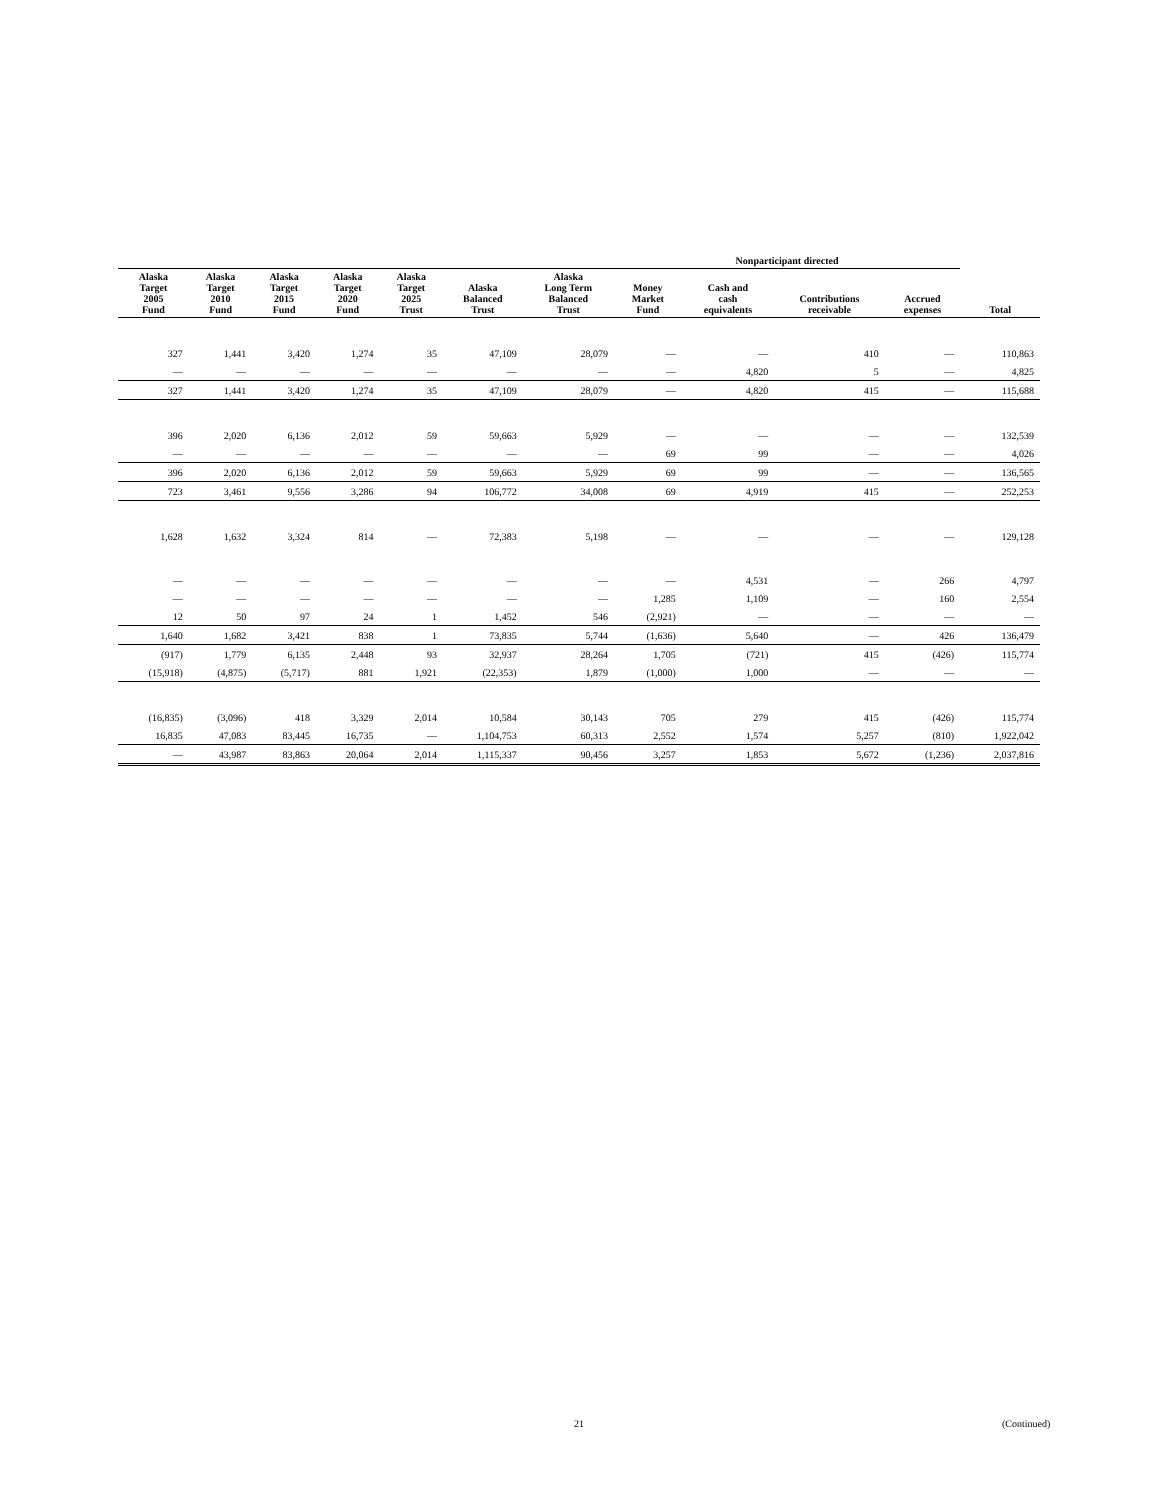| | | | | | | | Nonparticipant directed | | | | |
| --- | --- | --- | --- | --- | --- | --- | --- | --- | --- | --- | --- |
| Alaska Target 2005 Fund | Alaska Target 2010 Fund | Alaska Target 2015 Fund | Alaska Target 2020 Fund | Alaska Target 2025 Trust | Alaska Balanced Trust | Alaska Long Term Balanced Trust | Money Market Fund | Cash and cash equivalents | Contributions receivable | Accrued expenses | Total |
| 327 | 1,441 | 3,420 | 1,274 | 35 | 47,109 | 28,079 | — | — | 410 | — | 110,863 |
| — | — | — | — | — | — | — | — | 4,820 | 5 | — | 4,825 |
| 327 | 1,441 | 3,420 | 1,274 | 35 | 47,109 | 28,079 | — | 4,820 | 415 | — | 115,688 |
| 396 | 2,020 | 6,136 | 2,012 | 59 | 59,663 | 5,929 | — | — | — | — | 132,539 |
| — | — | — | — | — | — | — | 69 | 99 | — | — | 4,026 |
| 396 | 2,020 | 6,136 | 2,012 | 59 | 59,663 | 5,929 | 69 | 99 | — | — | 136,565 |
| 723 | 3,461 | 9,556 | 3,286 | 94 | 106,772 | 34,008 | 69 | 4,919 | 415 | — | 252,253 |
| 1,628 | 1,632 | 3,324 | 814 | — | 72,383 | 5,198 | — | — | — | — | 129,128 |
| — | — | — | — | — | — | — | — | 4,531 | — | 266 | 4,797 |
| — | — | — | — | — | — | — | 1,285 | 1,109 | — | 160 | 2,554 |
| 12 | 50 | 97 | 24 | 1 | 1,452 | 546 | (2,921) | — | — | — | — |
| 1,640 | 1,682 | 3,421 | 838 | 1 | 73,835 | 5,744 | (1,636) | 5,640 | — | 426 | 136,479 |
| (917) | 1,779 | 6,135 | 2,448 | 93 | 32,937 | 28,264 | 1,705 | (721) | 415 | (426) | 115,774 |
| (15,918) | (4,875) | (5,717) | 881 | 1,921 | (22,353) | 1,879 | (1,000) | 1,000 | — | — | — |
| (16,835) | (3,096) | 418 | 3,329 | 2,014 | 10,584 | 30,143 | 705 | 279 | 415 | (426) | 115,774 |
| 16,835 | 47,083 | 83,445 | 16,735 | — | 1,104,753 | 60,313 | 2,552 | 1,574 | 5,257 | (810) | 1,922,042 |
| — | 43,987 | 83,863 | 20,064 | 2,014 | 1,115,337 | 90,456 | 3,257 | 1,853 | 5,672 | (1,236) | 2,037,816 |
21 (Continued)